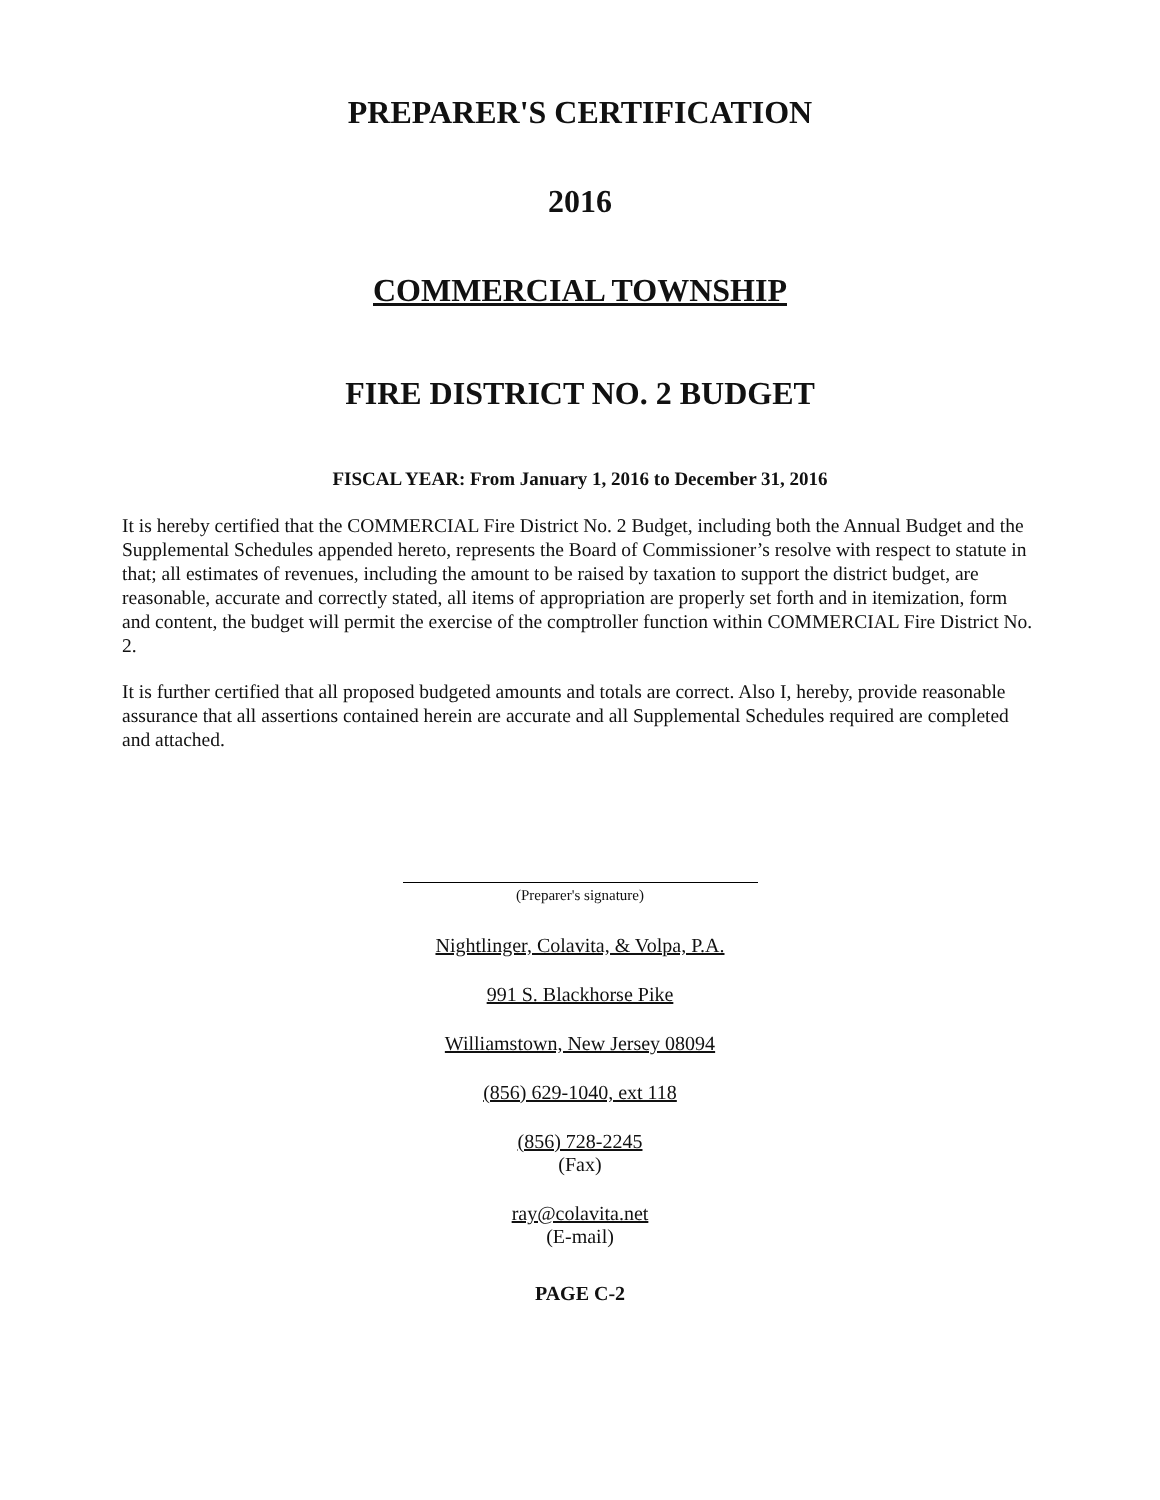PREPARER'S CERTIFICATION
2016
COMMERCIAL TOWNSHIP
FIRE DISTRICT NO. 2 BUDGET
FISCAL YEAR: From January 1, 2016 to December 31, 2016
It is hereby certified that the COMMERCIAL Fire District No. 2 Budget, including both the Annual Budget and the Supplemental Schedules appended hereto, represents the Board of Commissioner’s resolve with respect to statute in that; all estimates of revenues, including the amount to be raised by taxation to support the district budget, are reasonable, accurate and correctly stated, all items of appropriation are properly set forth and in itemization, form and content, the budget will permit the exercise of the comptroller function within COMMERCIAL Fire District No. 2.
It is further certified that all proposed budgeted amounts and totals are correct. Also I, hereby, provide reasonable assurance that all assertions contained herein are accurate and all Supplemental Schedules required are completed and attached.
(Preparer's signature)
Nightlinger, Colavita, & Volpa, P.A.
991 S. Blackhorse Pike
Williamstown, New Jersey 08094
(856) 629-1040, ext 118
(856) 728-2245
(Fax)
ray@colavita.net
(E-mail)
PAGE C-2